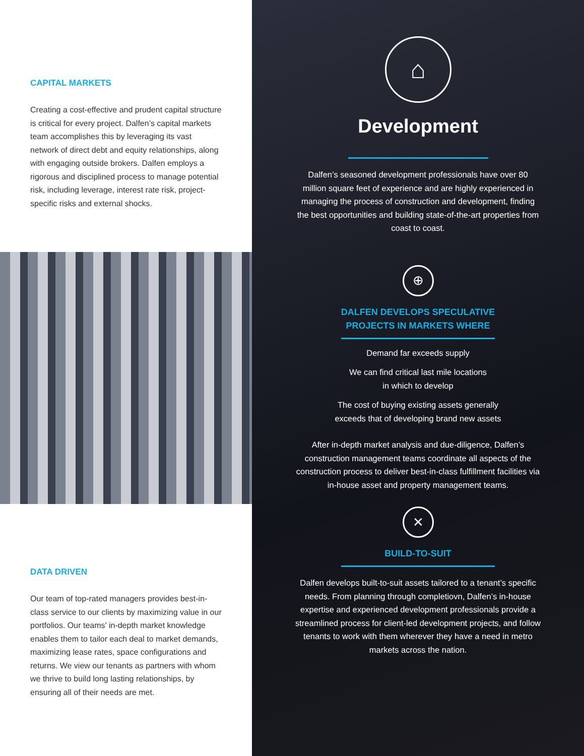CAPITAL MARKETS
Creating a cost-effective and prudent capital structure is critical for every project. Dalfen’s capital markets team accomplishes this by leveraging its vast network of direct debt and equity relationships, along with engaging outside brokers. Dalfen employs a rigorous and disciplined process to manage potential risk, including leverage, interest rate risk, project-specific risks and external shocks.
DATA DRIVEN
Our team of top-rated managers provides best-in-class service to our clients by maximizing value in our portfolios. Our teams’ in-depth market knowledge enables them to tailor each deal to market demands, maximizing lease rates, space configurations and returns. We view our tenants as partners with whom we thrive to build long lasting relationships, by ensuring all of their needs are met.
⌂
Development
Dalfen’s seasoned development professionals have over 80 million square feet of experience and are highly experienced in managing the process of construction and development, finding the best opportunities and building state-of-the-art properties from coast to coast.
⊕
DALFEN DEVELOPS SPECULATIVE
PROJECTS IN MARKETS WHERE
Demand far exceeds supply
We can find critical last mile locations
in which to develop
The cost of buying existing assets generally
exceeds that of developing brand new assets
After in-depth market analysis and due-diligence, Dalfen’s construction management teams coordinate all aspects of the construction process to deliver best-in-class fulfillment facilities via in-house asset and property management teams.
✕
BUILD-TO-SUIT
Dalfen develops built-to-suit assets tailored to a tenant’s specific needs. From planning through completiovn, Dalfen’s in-house expertise and experienced development professionals provide a streamlined process for client-led development projects, and follow tenants to work with them wherever they have a need in metro markets across the nation.